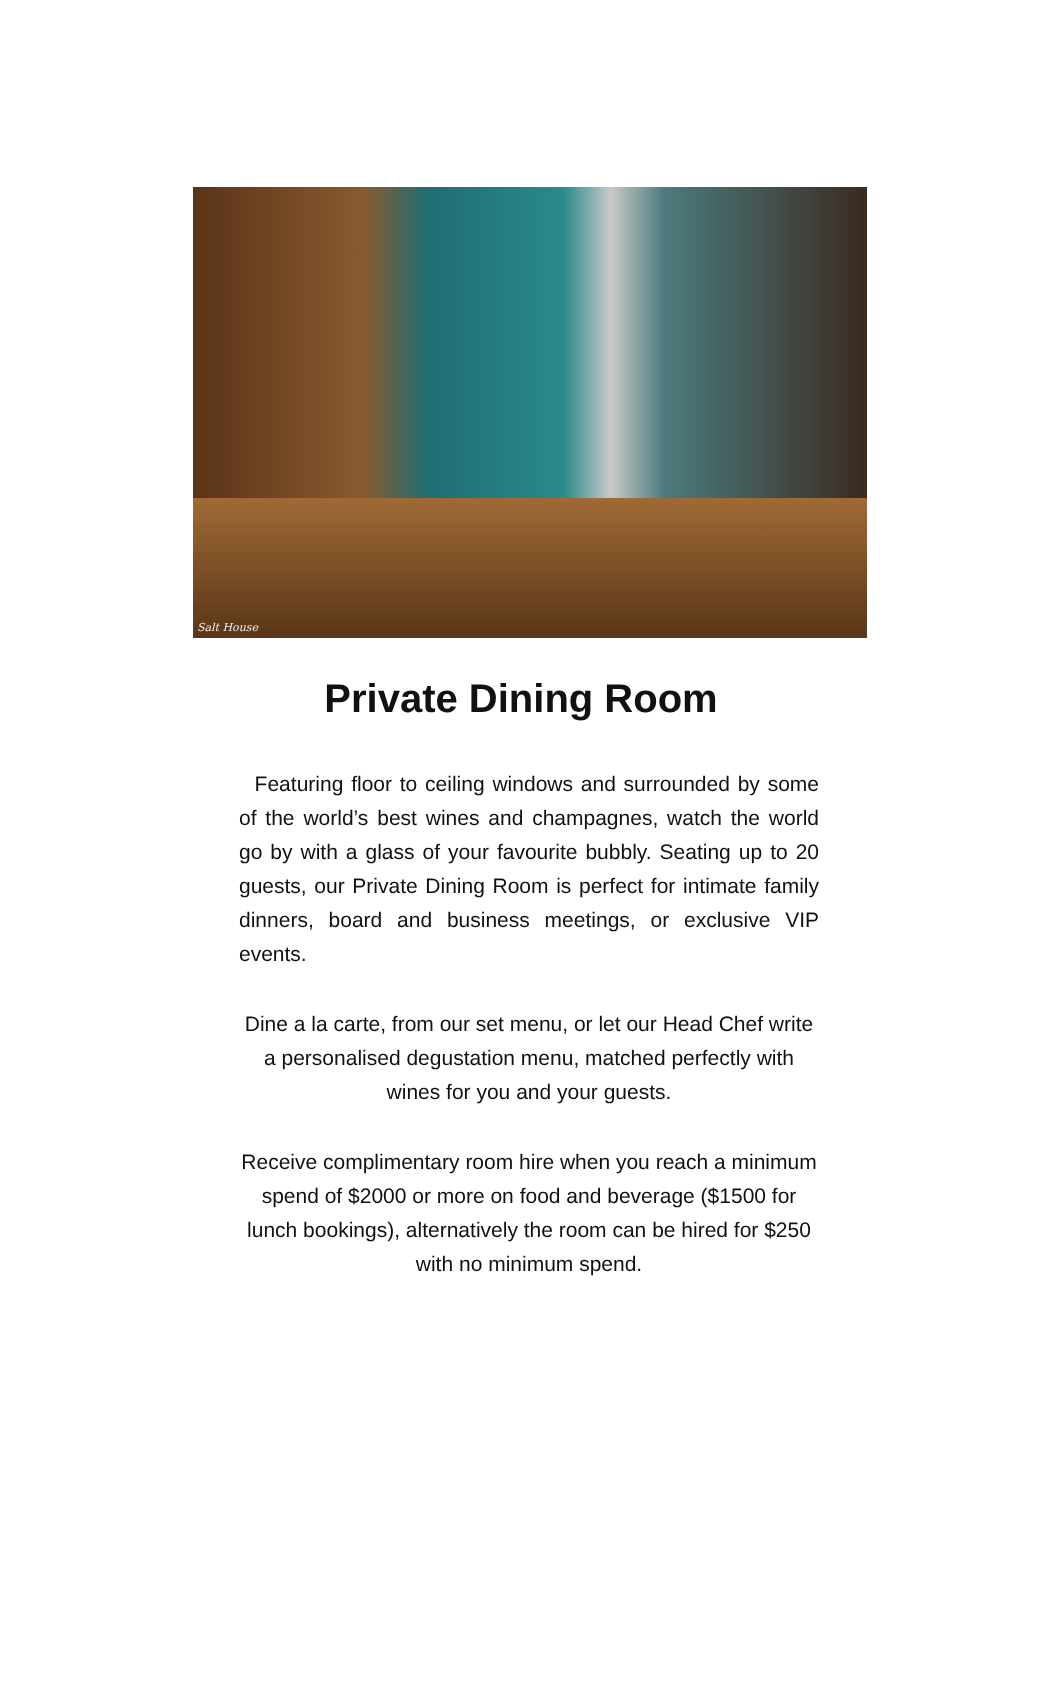Salt House
Private Dining Room
Featuring floor to ceiling windows and surrounded by some of the world’s best wines and champagnes, watch the world go by with a glass of your favourite bubbly. Seating up to 20 guests, our Private Dining Room is perfect for intimate family dinners, board and business meetings, or exclusive VIP events.
Dine a la carte, from our set menu, or let our Head Chef write a personalised degustation menu, matched perfectly with wines for you and your guests.
Receive complimentary room hire when you reach a minimum spend of $2000 or more on food and beverage ($1500 for lunch bookings), alternatively the room can be hired for $250 with no minimum spend.